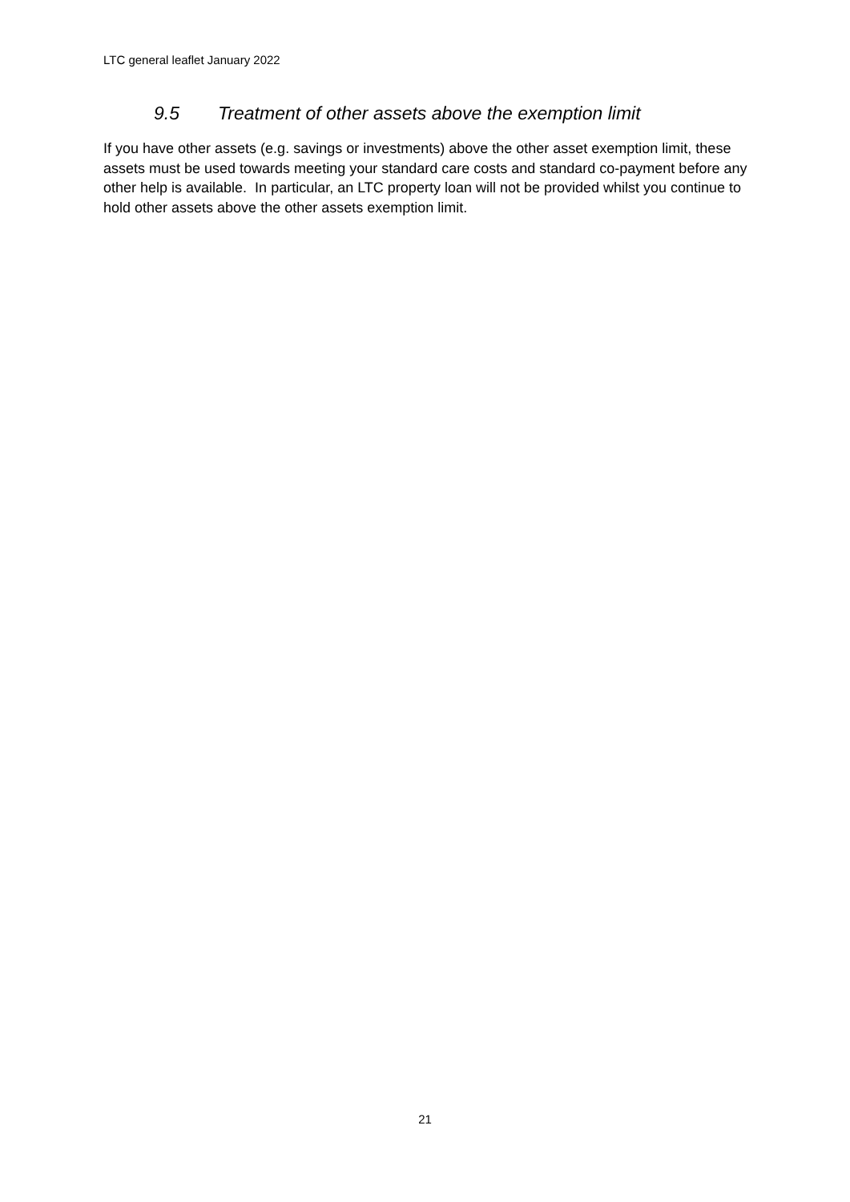LTC general leaflet January 2022
9.5 Treatment of other assets above the exemption limit
If you have other assets (e.g. savings or investments) above the other asset exemption limit, these assets must be used towards meeting your standard care costs and standard co-payment before any other help is available. In particular, an LTC property loan will not be provided whilst you continue to hold other assets above the other assets exemption limit.
21